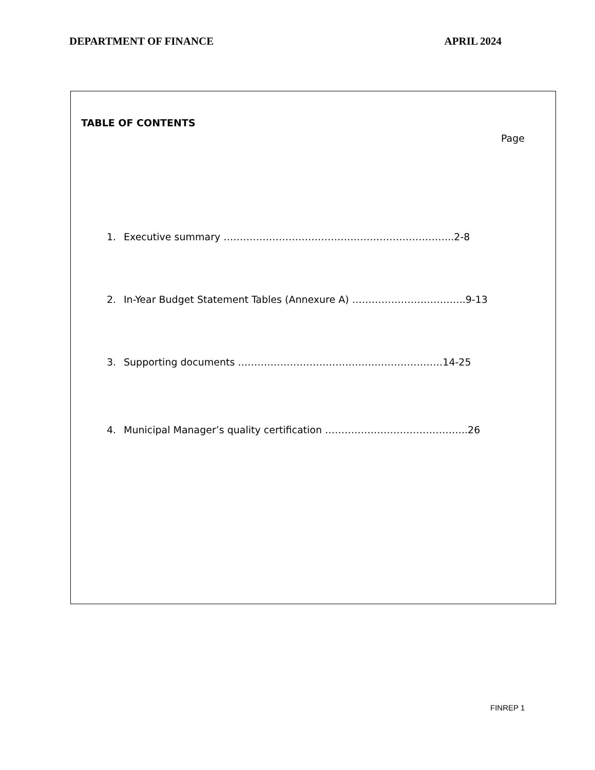DEPARTMENT OF FINANCE APRIL 2024
TABLE OF CONTENTS
Page
1. Executive summary ……………………………………………………………..2-8
2. In-Year Budget Statement Tables (Annexure A) ……………………………..9-13
3. Supporting documents ………………………………………………………14-25
4. Municipal Manager’s quality certification ……………………………………..26
FINREP 1